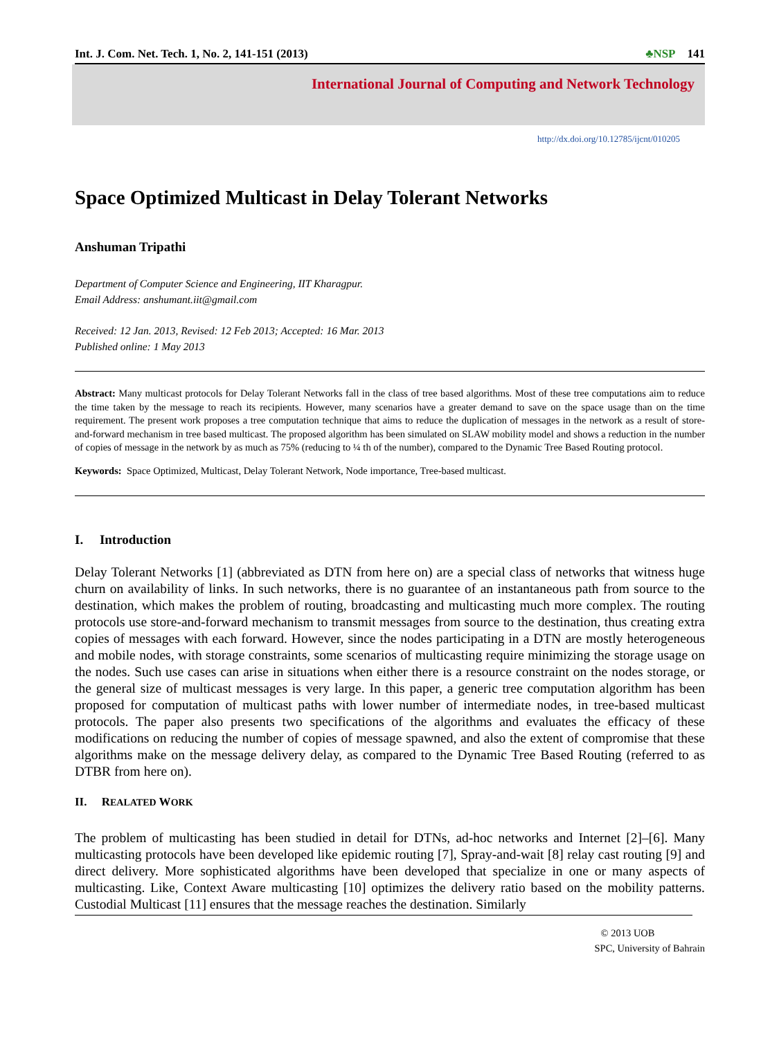Int. J. Com. Net. Tech. 1, No. 2, 141-151 (2013) ♣NSP 141
International Journal of Computing and Network Technology
http://dx.doi.org/10.12785/ijcnt/010205
Space Optimized Multicast in Delay Tolerant Networks
Anshuman Tripathi
Department of Computer Science and Engineering, IIT Kharagpur.
Email Address: anshumant.iit@gmail.com
Received: 12 Jan. 2013, Revised: 12 Feb 2013; Accepted: 16 Mar. 2013
Published online: 1 May 2013
Abstract: Many multicast protocols for Delay Tolerant Networks fall in the class of tree based algorithms. Most of these tree computations aim to reduce the time taken by the message to reach its recipients. However, many scenarios have a greater demand to save on the space usage than on the time requirement. The present work proposes a tree computation technique that aims to reduce the duplication of messages in the network as a result of store-and-forward mechanism in tree based multicast. The proposed algorithm has been simulated on SLAW mobility model and shows a reduction in the number of copies of message in the network by as much as 75% (reducing to ¼ th of the number), compared to the Dynamic Tree Based Routing protocol.
Keywords: Space Optimized, Multicast, Delay Tolerant Network, Node importance, Tree-based multicast.
I. Introduction
Delay Tolerant Networks [1] (abbreviated as DTN from here on) are a special class of networks that witness huge churn on availability of links. In such networks, there is no guarantee of an instantaneous path from source to the destination, which makes the problem of routing, broadcasting and multicasting much more complex. The routing protocols use store-and-forward mechanism to transmit messages from source to the destination, thus creating extra copies of messages with each forward. However, since the nodes participating in a DTN are mostly heterogeneous and mobile nodes, with storage constraints, some scenarios of multicasting require minimizing the storage usage on the nodes. Such use cases can arise in situations when either there is a resource constraint on the nodes storage, or the general size of multicast messages is very large. In this paper, a generic tree computation algorithm has been proposed for computation of multicast paths with lower number of intermediate nodes, in tree-based multicast protocols. The paper also presents two specifications of the algorithms and evaluates the efficacy of these modifications on reducing the number of copies of message spawned, and also the extent of compromise that these algorithms make on the message delivery delay, as compared to the Dynamic Tree Based Routing (referred to as DTBR from here on).
II. REALATED WORK
The problem of multicasting has been studied in detail for DTNs, ad-hoc networks and Internet [2]–[6]. Many multicasting protocols have been developed like epidemic routing [7], Spray-and-wait [8] relay cast routing [9] and direct delivery. More sophisticated algorithms have been developed that specialize in one or many aspects of multicasting. Like, Context Aware multicasting [10] optimizes the delivery ratio based on the mobility patterns. Custodial Multicast [11] ensures that the message reaches the destination. Similarly
© 2013 UOB
SPC, University of Bahrain